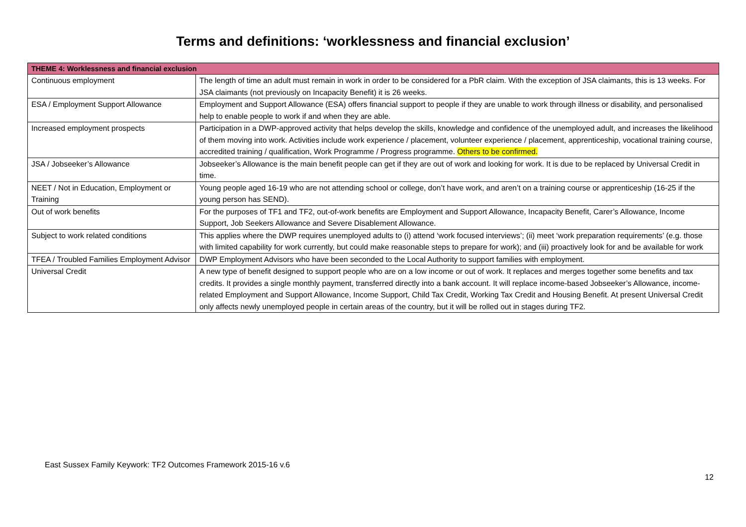Terms and definitions: ‘worklessness and financial exclusion’
| THEME 4: Worklessness and financial exclusion | |
| --- | --- |
| Continuous employment | The length of time an adult must remain in work in order to be considered for a PbR claim. With the exception of JSA claimants, this is 13 weeks. For JSA claimants (not previously on Incapacity Benefit) it is 26 weeks. |
| ESA / Employment Support Allowance | Employment and Support Allowance (ESA) offers financial support to people if they are unable to work through illness or disability, and personalised help to enable people to work if and when they are able. |
| Increased employment prospects | Participation in a DWP-approved activity that helps develop the skills, knowledge and confidence of the unemployed adult, and increases the likelihood of them moving into work. Activities include work experience / placement, volunteer experience / placement, apprenticeship, vocational training course, accredited training / qualification, Work Programme / Progress programme. Others to be confirmed. |
| JSA / Jobseeker’s Allowance | Jobseeker’s Allowance is the main benefit people can get if they are out of work and looking for work. It is due to be replaced by Universal Credit in time. |
| NEET / Not in Education, Employment or Training | Young people aged 16-19 who are not attending school or college, don’t have work, and aren’t on a training course or apprenticeship (16-25 if the young person has SEND). |
| Out of work benefits | For the purposes of TF1 and TF2, out-of-work benefits are Employment and Support Allowance, Incapacity Benefit, Carer’s Allowance, Income Support, Job Seekers Allowance and Severe Disablement Allowance. |
| Subject to work related conditions | This applies where the DWP requires unemployed adults to (i) attend ‘work focused interviews’; (ii) meet ‘work preparation requirements’ (e.g. those with limited capability for work currently, but could make reasonable steps to prepare for work); and (iii) proactively look for and be available for work |
| TFEA / Troubled Families Employment Advisor | DWP Employment Advisors who have been seconded to the Local Authority to support families with employment. |
| Universal Credit | A new type of benefit designed to support people who are on a low income or out of work. It replaces and merges together some benefits and tax credits. It provides a single monthly payment, transferred directly into a bank account. It will replace income-based Jobseeker’s Allowance, income-related Employment and Support Allowance, Income Support, Child Tax Credit, Working Tax Credit and Housing Benefit. At present Universal Credit only affects newly unemployed people in certain areas of the country, but it will be rolled out in stages during TF2. |
East Sussex Family Keywork: TF2 Outcomes Framework 2015-16 v.6
12